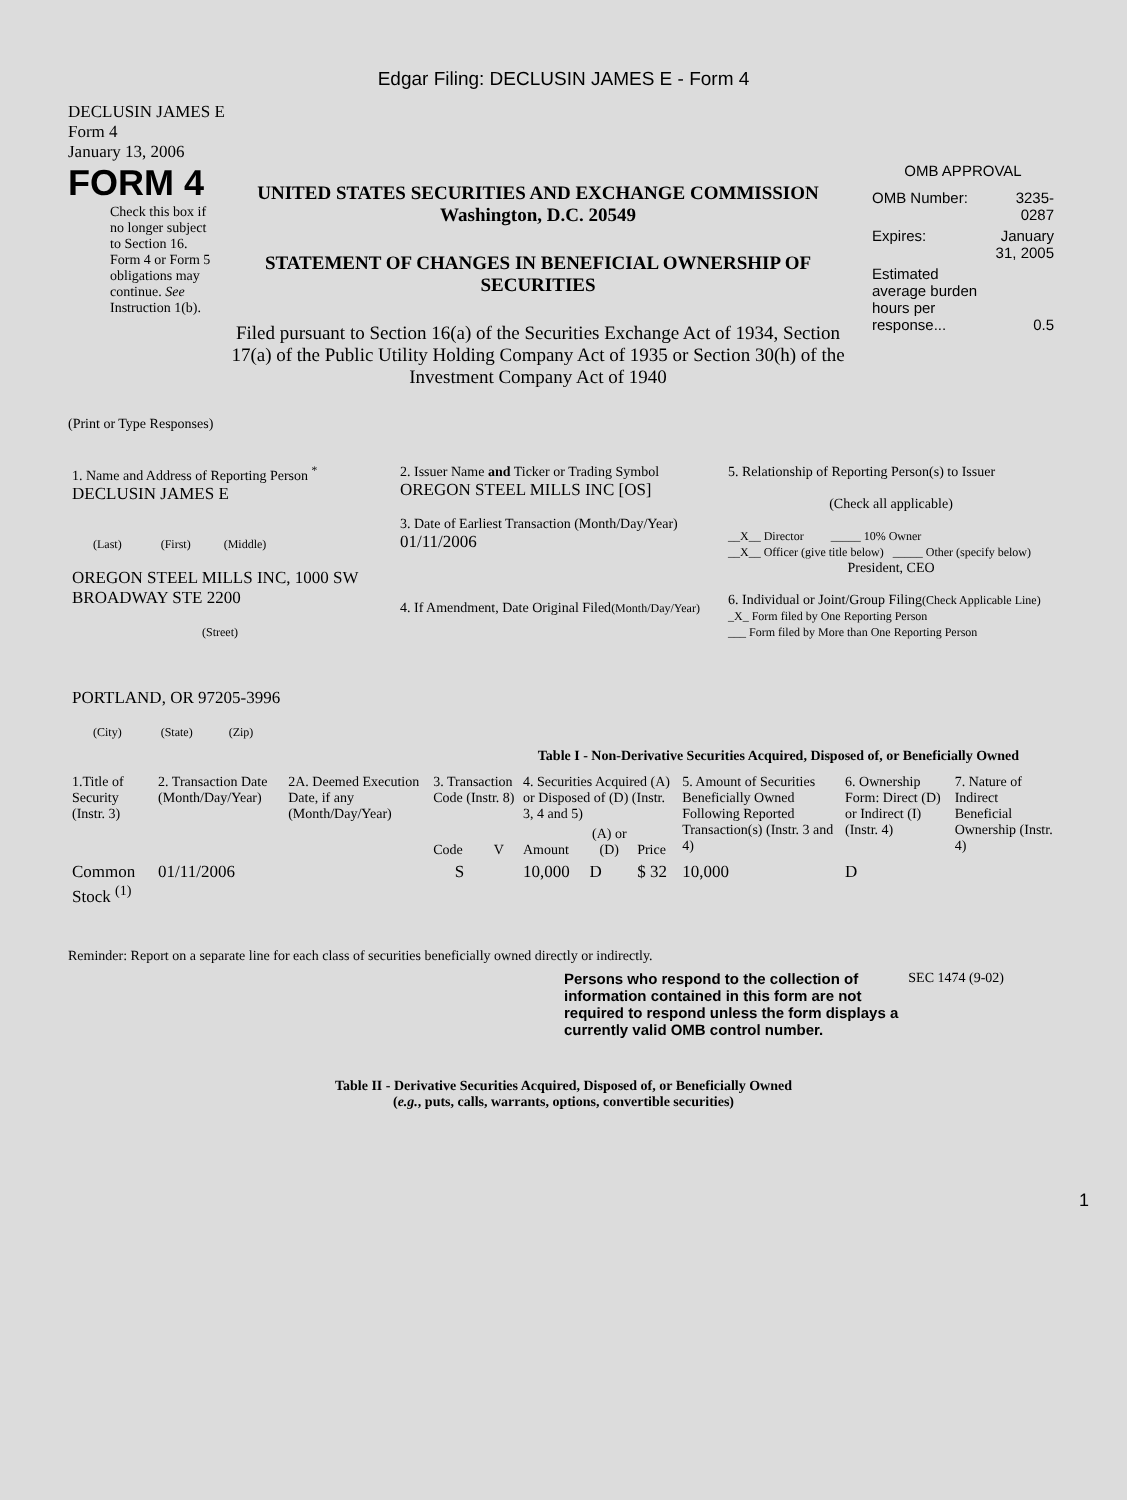Edgar Filing: DECLUSIN JAMES E - Form 4
DECLUSIN JAMES E
Form 4
January 13, 2006
FORM 4
Check this box if no longer subject to Section 16. Form 4 or Form 5 obligations may continue. See Instruction 1(b).
UNITED STATES SECURITIES AND EXCHANGE COMMISSION
Washington, D.C. 20549
STATEMENT OF CHANGES IN BENEFICIAL OWNERSHIP OF SECURITIES
Filed pursuant to Section 16(a) of the Securities Exchange Act of 1934, Section 17(a) of the Public Utility Holding Company Act of 1935 or Section 30(h) of the Investment Company Act of 1940
OMB APPROVAL
| OMB Number: | 3235-0287 |
| Expires: | January 31, 2005 |
| Estimated average burden hours per response... | 0.5 |
(Print or Type Responses)
| 1. Name and Address of Reporting Person <sup>*</sup> DECLUSIN JAMES E (Last) (First) (Middle) OREGON STEEL MILLS INC, 1000 SW BROADWAY STE 2200 (Street) PORTLAND, OR 97205-3996 (City) (State) (Zip) | 2. Issuer Name and Ticker or Trading Symbol OREGON STEEL MILLS INC [OS] 3. Date of Earliest Transaction (Month/Day/Year) 01/11/2006 4. If Amendment, Date Original Filed (Month/Day/Year) | 5. Relationship of Reporting Person(s) to Issuer (Check all applicable) __X__ Director _____ 10% Owner __X__ Officer (give title below) _____ Other (specify below) President, CEO 6. Individual or Joint/Group Filing (Check Applicable Line) _X_ Form filed by One Reporting Person ___ Form filed by More than One Reporting Person |
Table I - Non-Derivative Securities Acquired, Disposed of, or Beneficially Owned
| 1.Title of Security (Instr. 3) | 2. Transaction Date (Month/Day/Year) | 2A. Deemed Execution Date, if any (Month/Day/Year) | 3. Transaction Code (Instr. 8) | | 4. Securities Acquired (A) or Disposed of (D) (Instr. 3, 4 and 5) | | | 5. Amount of Securities Beneficially Owned Following Reported Transaction(s) (Instr. 3 and 4) | 6. Ownership Form: Direct (D) or Indirect (I) (Instr. 4) | 7. Nature of Indirect Beneficial Ownership (Instr. 4) |
| --- | --- | --- | --- | --- | --- | --- | --- | --- | --- | --- |
| | | | Code | V | Amount | (A) or (D) | Price | | | |
| Common Stock <sup>(1)</sup> | 01/11/2006 | | S | | 10,000 | D | $ 32 | 10,000 | D | |
Reminder: Report on a separate line for each class of securities beneficially owned directly or indirectly.
Persons who respond to the collection of information contained in this form are not required to respond unless the form displays a currently valid OMB control number.
SEC 1474 (9-02)
Table II - Derivative Securities Acquired, Disposed of, or Beneficially Owned
(e.g., puts, calls, warrants, options, convertible securities)
1